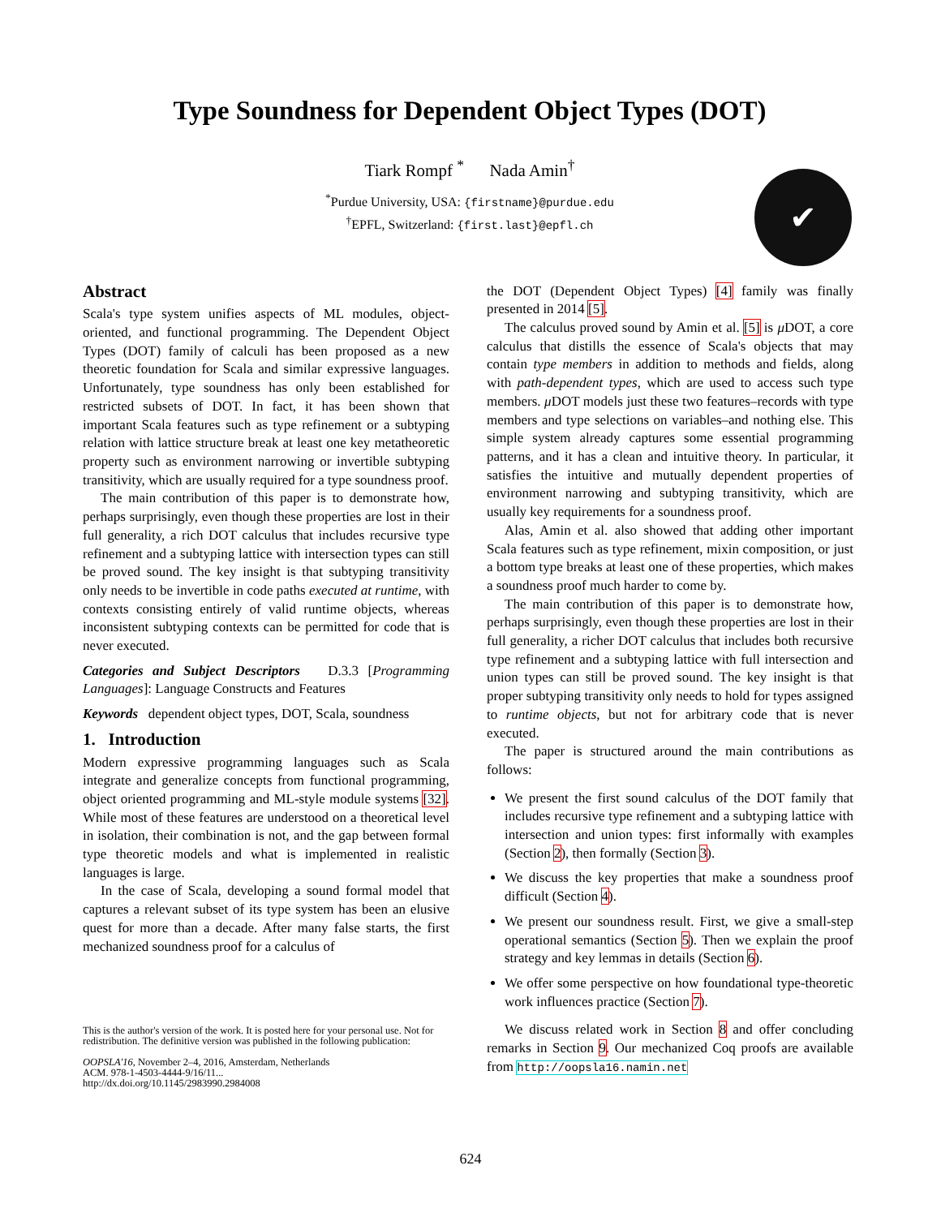Type Soundness for Dependent Object Types (DOT)
Tiark Rompf <sup>*</sup> Nada Amin<sup>†</sup>
<sup>*</sup> Purdue University, USA: {firstname}@purdue.edu
<sup>†</sup> EPFL, Switzerland: {first.last}@epfl.ch
✔
Abstract
Scala's type system unifies aspects of ML modules, object-oriented, and functional programming. The Dependent Object Types (DOT) family of calculi has been proposed as a new theoretic foundation for Scala and similar expressive languages. Unfortunately, type soundness has only been established for restricted subsets of DOT. In fact, it has been shown that important Scala features such as type refinement or a subtyping relation with lattice structure break at least one key metatheoretic property such as environment narrowing or invertible subtyping transitivity, which are usually required for a type soundness proof.
The main contribution of this paper is to demonstrate how, perhaps surprisingly, even though these properties are lost in their full generality, a rich DOT calculus that includes recursive type refinement and a subtyping lattice with intersection types can still be proved sound. The key insight is that subtyping transitivity only needs to be invertible in code paths executed at runtime, with contexts consisting entirely of valid runtime objects, whereas inconsistent subtyping contexts can be permitted for code that is never executed.
Categories and Subject Descriptors D.3.3 [Programming Languages]: Language Constructs and Features
Keywords dependent object types, DOT, Scala, soundness
1. Introduction
Modern expressive programming languages such as Scala integrate and generalize concepts from functional programming, object oriented programming and ML-style module systems [32]. While most of these features are understood on a theoretical level in isolation, their combination is not, and the gap between formal type theoretic models and what is implemented in realistic languages is large.
In the case of Scala, developing a sound formal model that captures a relevant subset of its type system has been an elusive quest for more than a decade. After many false starts, the first mechanized soundness proof for a calculus of
This is the author's version of the work. It is posted here for your personal use. Not for redistribution. The definitive version was published in the following publication:
OOPSLA'16, November 2–4, 2016, Amsterdam, Netherlands
ACM. 978-1-4503-4444-9/16/11...
http://dx.doi.org/10.1145/2983990.2984008
the DOT (Dependent Object Types) [4] family was finally presented in 2014 [5].
The calculus proved sound by Amin et al. [5] is μ DOT, a core calculus that distills the essence of Scala's objects that may contain type members in addition to methods and fields, along with path-dependent types, which are used to access such type members. μ DOT models just these two features–records with type members and type selections on variables–and nothing else. This simple system already captures some essential programming patterns, and it has a clean and intuitive theory. In particular, it satisfies the intuitive and mutually dependent properties of environment narrowing and subtyping transitivity, which are usually key requirements for a soundness proof.
Alas, Amin et al. also showed that adding other important Scala features such as type refinement, mixin composition, or just a bottom type breaks at least one of these properties, which makes a soundness proof much harder to come by.
The main contribution of this paper is to demonstrate how, perhaps surprisingly, even though these properties are lost in their full generality, a richer DOT calculus that includes both recursive type refinement and a subtyping lattice with full intersection and union types can still be proved sound. The key insight is that proper subtyping transitivity only needs to hold for types assigned to runtime objects, but not for arbitrary code that is never executed.
The paper is structured around the main contributions as follows:
We present the first sound calculus of the DOT family that includes recursive type refinement and a subtyping lattice with intersection and union types: first informally with examples (Section 2), then formally (Section 3).
We discuss the key properties that make a soundness proof difficult (Section 4).
We present our soundness result. First, we give a small-step operational semantics (Section 5). Then we explain the proof strategy and key lemmas in details (Section 6).
We offer some perspective on how foundational type-theoretic work influences practice (Section 7).
We discuss related work in Section 8 and offer concluding remarks in Section 9. Our mechanized Coq proofs are available from http://oopsla16.namin.net
624